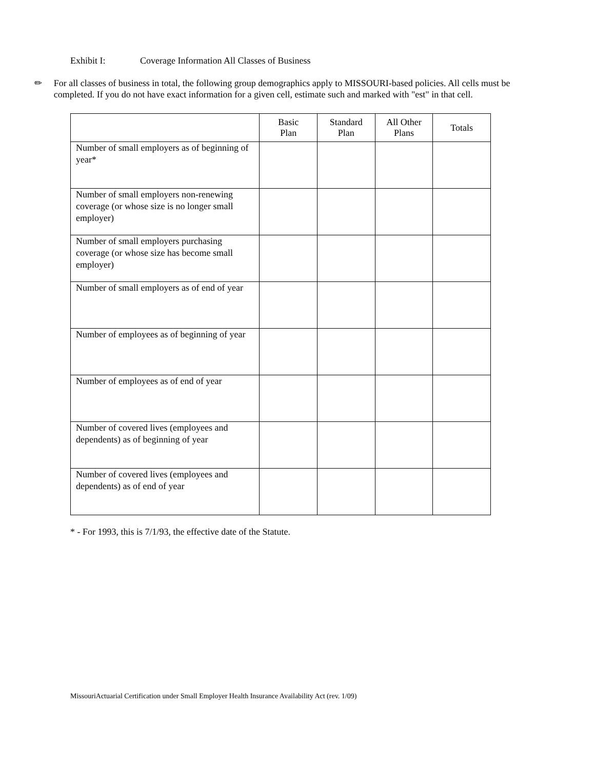Exhibit I: Coverage Information All Classes of Business
✏
For all classes of business in total, the following group demographics apply to MISSOURI-based policies. All cells must be completed. If you do not have exact information for a given cell, estimate such and marked with "est" in that cell.
| | Basic Plan | Standard Plan | All Other Plans | Totals |
| --- | --- | --- | --- | --- |
| Number of small employers as of beginning of year* | | | | |
| Number of small employers non-renewing coverage (or whose size is no longer small employer) | | | | |
| Number of small employers purchasing coverage (or whose size has become small employer) | | | | |
| Number of small employers as of end of year | | | | |
| Number of employees as of beginning of year | | | | |
| Number of employees as of end of year | | | | |
| Number of covered lives (employees and dependents) as of beginning of year | | | | |
| Number of covered lives (employees and dependents) as of end of year | | | | |
* - For 1993, this is 7/1/93, the effective date of the Statute.
MissouriActuarial Certification under Small Employer Health Insurance Availability Act (rev. 1/09)